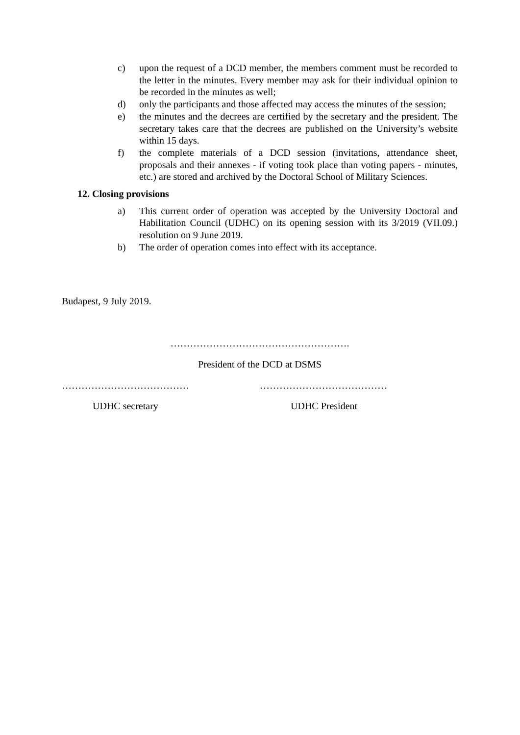c) upon the request of a DCD member, the members comment must be recorded to the letter in the minutes. Every member may ask for their individual opinion to be recorded in the minutes as well;
d) only the participants and those affected may access the minutes of the session;
e) the minutes and the decrees are certified by the secretary and the president. The secretary takes care that the decrees are published on the University’s website within 15 days.
f) the complete materials of a DCD session (invitations, attendance sheet, proposals and their annexes - if voting took place than voting papers - minutes, etc.) are stored and archived by the Doctoral School of Military Sciences.
12. Closing provisions
a) This current order of operation was accepted by the University Doctoral and Habilitation Council (UDHC) on its opening session with its 3/2019 (VII.09.) resolution on 9 June 2019.
b) The order of operation comes into effect with its acceptance.
Budapest, 9 July 2019.
……………………………………………….
President of the DCD at DSMS
………………………………… …………………………………
UDHC secretary UDHC President